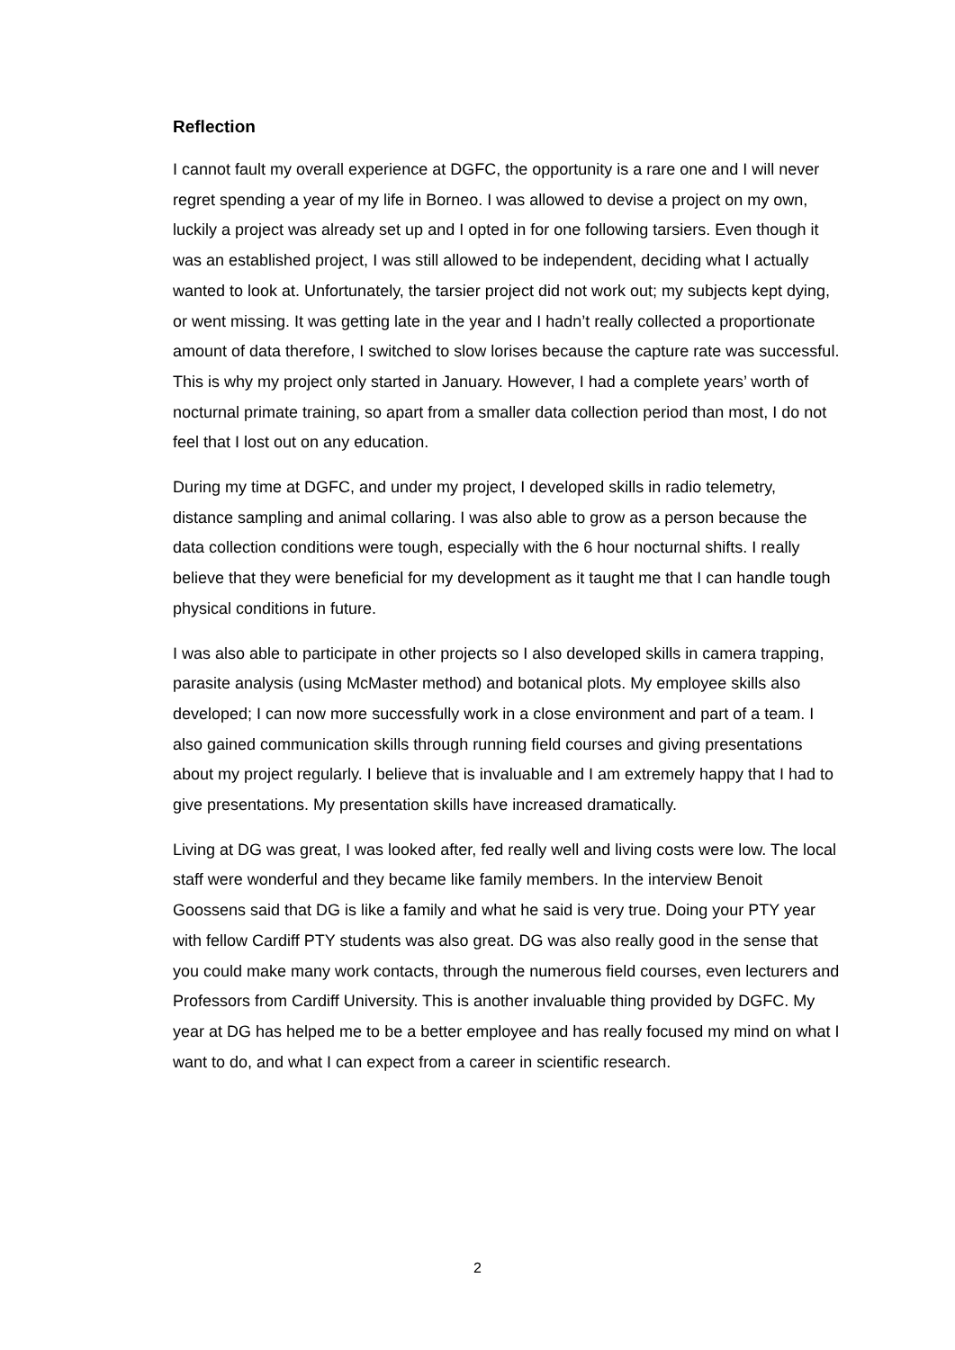Reflection
I cannot fault my overall experience at DGFC, the opportunity is a rare one and I will never regret spending a year of my life in Borneo. I was allowed to devise a project on my own, luckily a project was already set up and I opted in for one following tarsiers. Even though it was an established project, I was still allowed to be independent, deciding what I actually wanted to look at. Unfortunately, the tarsier project did not work out; my subjects kept dying, or went missing. It was getting late in the year and I hadn’t really collected a proportionate amount of data therefore, I switched to slow lorises because the capture rate was successful. This is why my project only started in January. However, I had a complete years’ worth of nocturnal primate training, so apart from a smaller data collection period than most, I do not feel that I lost out on any education.
During my time at DGFC, and under my project, I developed skills in radio telemetry, distance sampling and animal collaring. I was also able to grow as a person because the data collection conditions were tough, especially with the 6 hour nocturnal shifts. I really believe that they were beneficial for my development as it taught me that I can handle tough physical conditions in future.
I was also able to participate in other projects so I also developed skills in camera trapping, parasite analysis (using McMaster method) and botanical plots. My employee skills also developed; I can now more successfully work in a close environment and part of a team. I also gained communication skills through running field courses and giving presentations about my project regularly. I believe that is invaluable and I am extremely happy that I had to give presentations. My presentation skills have increased dramatically.
Living at DG was great, I was looked after, fed really well and living costs were low. The local staff were wonderful and they became like family members. In the interview Benoit Goossens said that DG is like a family and what he said is very true. Doing your PTY year with fellow Cardiff PTY students was also great. DG was also really good in the sense that you could make many work contacts, through the numerous field courses, even lecturers and Professors from Cardiff University. This is another invaluable thing provided by DGFC. My year at DG has helped me to be a better employee and has really focused my mind on what I want to do, and what I can expect from a career in scientific research.
2